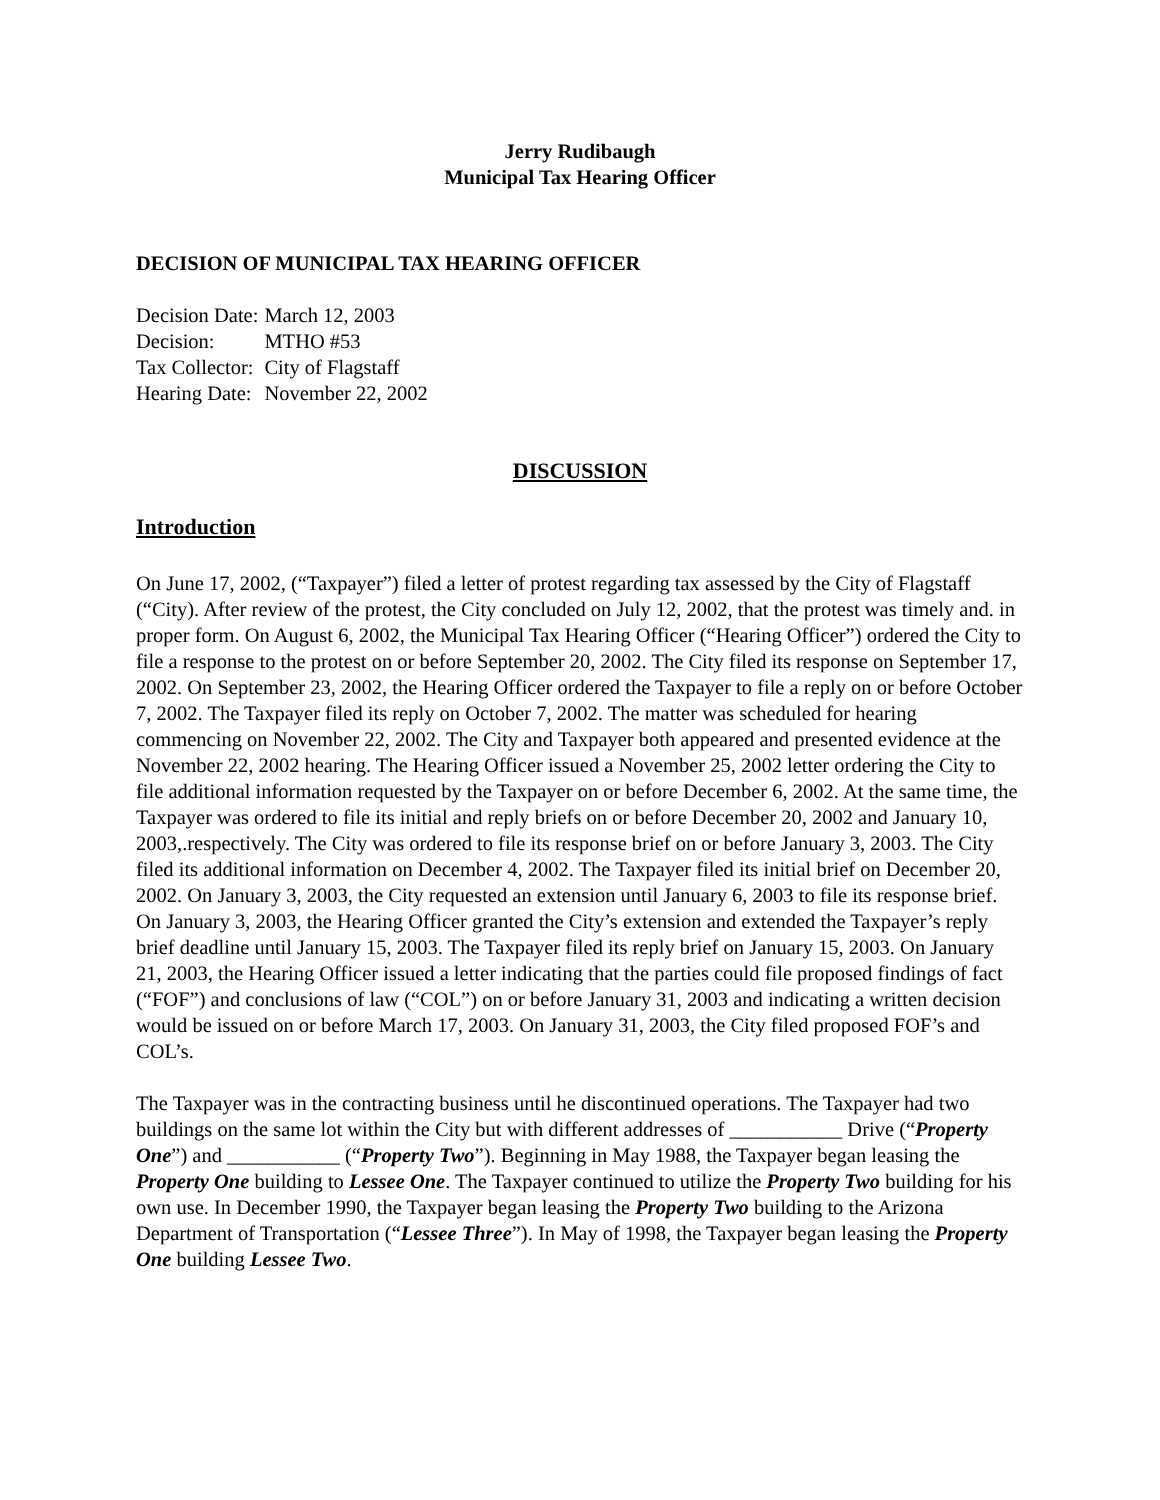Jerry Rudibaugh
Municipal Tax Hearing Officer
DECISION OF MUNICIPAL TAX HEARING OFFICER
| Decision Date: | March 12, 2003 |
| Decision: | MTHO #53 |
| Tax Collector: | City of Flagstaff |
| Hearing Date: | November 22, 2002 |
DISCUSSION
Introduction
On June 17, 2002, (“Taxpayer”) filed a letter of protest regarding tax assessed by the City of Flagstaff (“City). After review of the protest, the City concluded on July 12, 2002, that the protest was timely and. in proper form. On August 6, 2002, the Municipal Tax Hearing Officer (“Hearing Officer”) ordered the City to file a response to the protest on or before September 20, 2002. The City filed its response on September 17, 2002. On September 23, 2002, the Hearing Officer ordered the Taxpayer to file a reply on or before October 7, 2002. The Taxpayer filed its reply on October 7, 2002. The matter was scheduled for hearing commencing on November 22, 2002. The City and Taxpayer both appeared and presented evidence at the November 22, 2002 hearing. The Hearing Officer issued a November 25, 2002 letter ordering the City to file additional information requested by the Taxpayer on or before December 6, 2002. At the same time, the Taxpayer was ordered to file its initial and reply briefs on or before December 20, 2002 and January 10, 2003,.respectively. The City was ordered to file its response brief on or before January 3, 2003. The City filed its additional information on December 4, 2002. The Taxpayer filed its initial brief on December 20, 2002. On January 3, 2003, the City requested an extension until January 6, 2003 to file its response brief. On January 3, 2003, the Hearing Officer granted the City’s extension and extended the Taxpayer’s reply brief deadline until January 15, 2003. The Taxpayer filed its reply brief on January 15, 2003. On January 21, 2003, the Hearing Officer issued a letter indicating that the parties could file proposed findings of fact (“FOF”) and conclusions of law (“COL”) on or before January 31, 2003 and indicating a written decision would be issued on or before March 17, 2003. On January 31, 2003, the City filed proposed FOF’s and COL’s.
The Taxpayer was in the contracting business until he discontinued operations. The Taxpayer had two buildings on the same lot within the City but with different addresses of ___________ Drive (“Property One”) and ___________ (“Property Two”). Beginning in May 1988, the Taxpayer began leasing the Property One building to Lessee One. The Taxpayer continued to utilize the Property Two building for his own use. In December 1990, the Taxpayer began leasing the Property Two building to the Arizona Department of Transportation (“Lessee Three”). In May of 1998, the Taxpayer began leasing the Property One building Lessee Two.